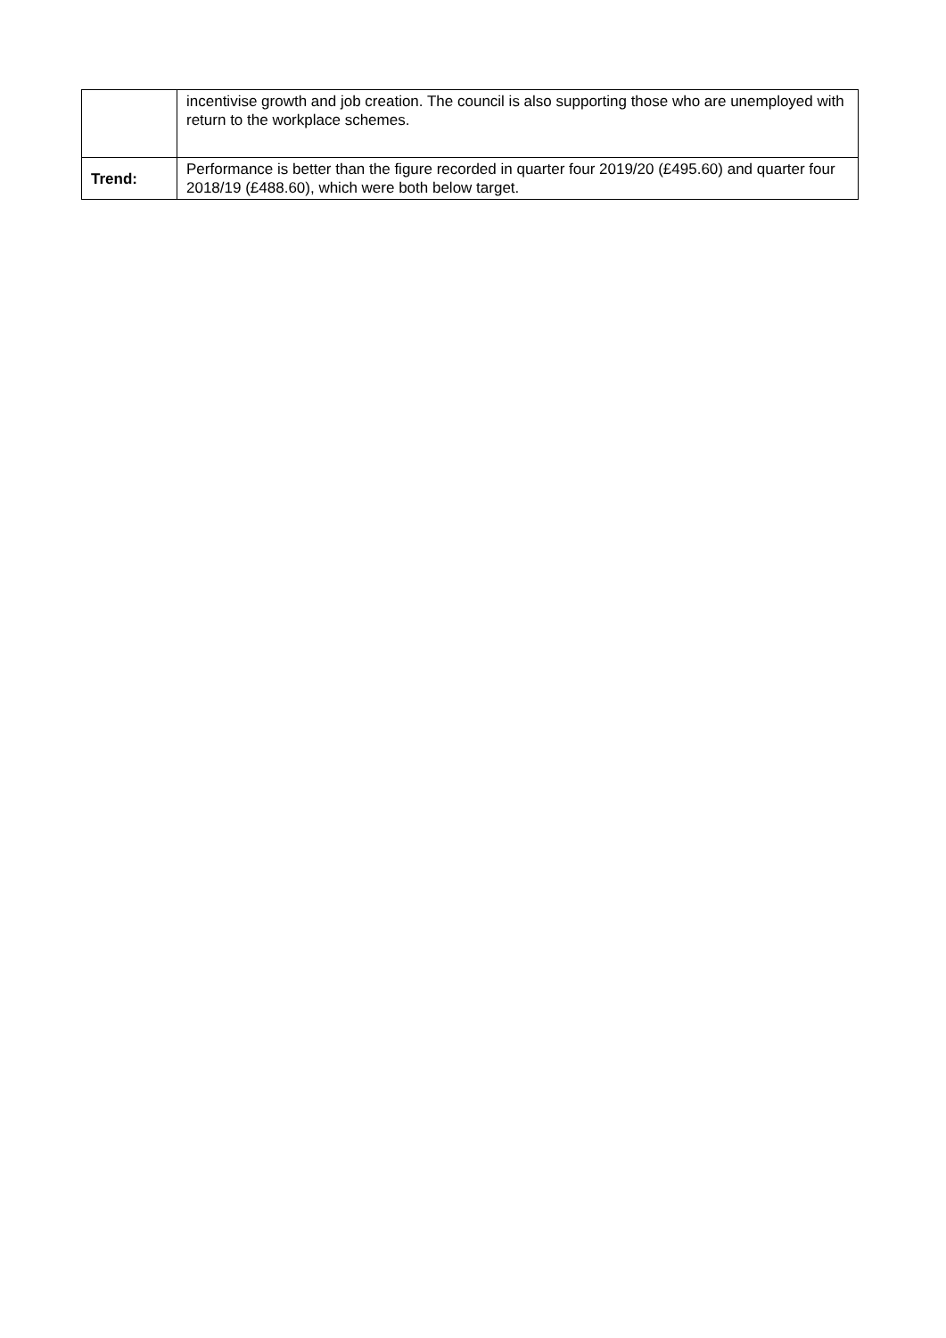| | incentivise growth and job creation. The council is also supporting those who are unemployed with return to the workplace schemes. |
| Trend: | Performance is better than the figure recorded in quarter four 2019/20 (£495.60) and quarter four 2018/19 (£488.60), which were both below target. |